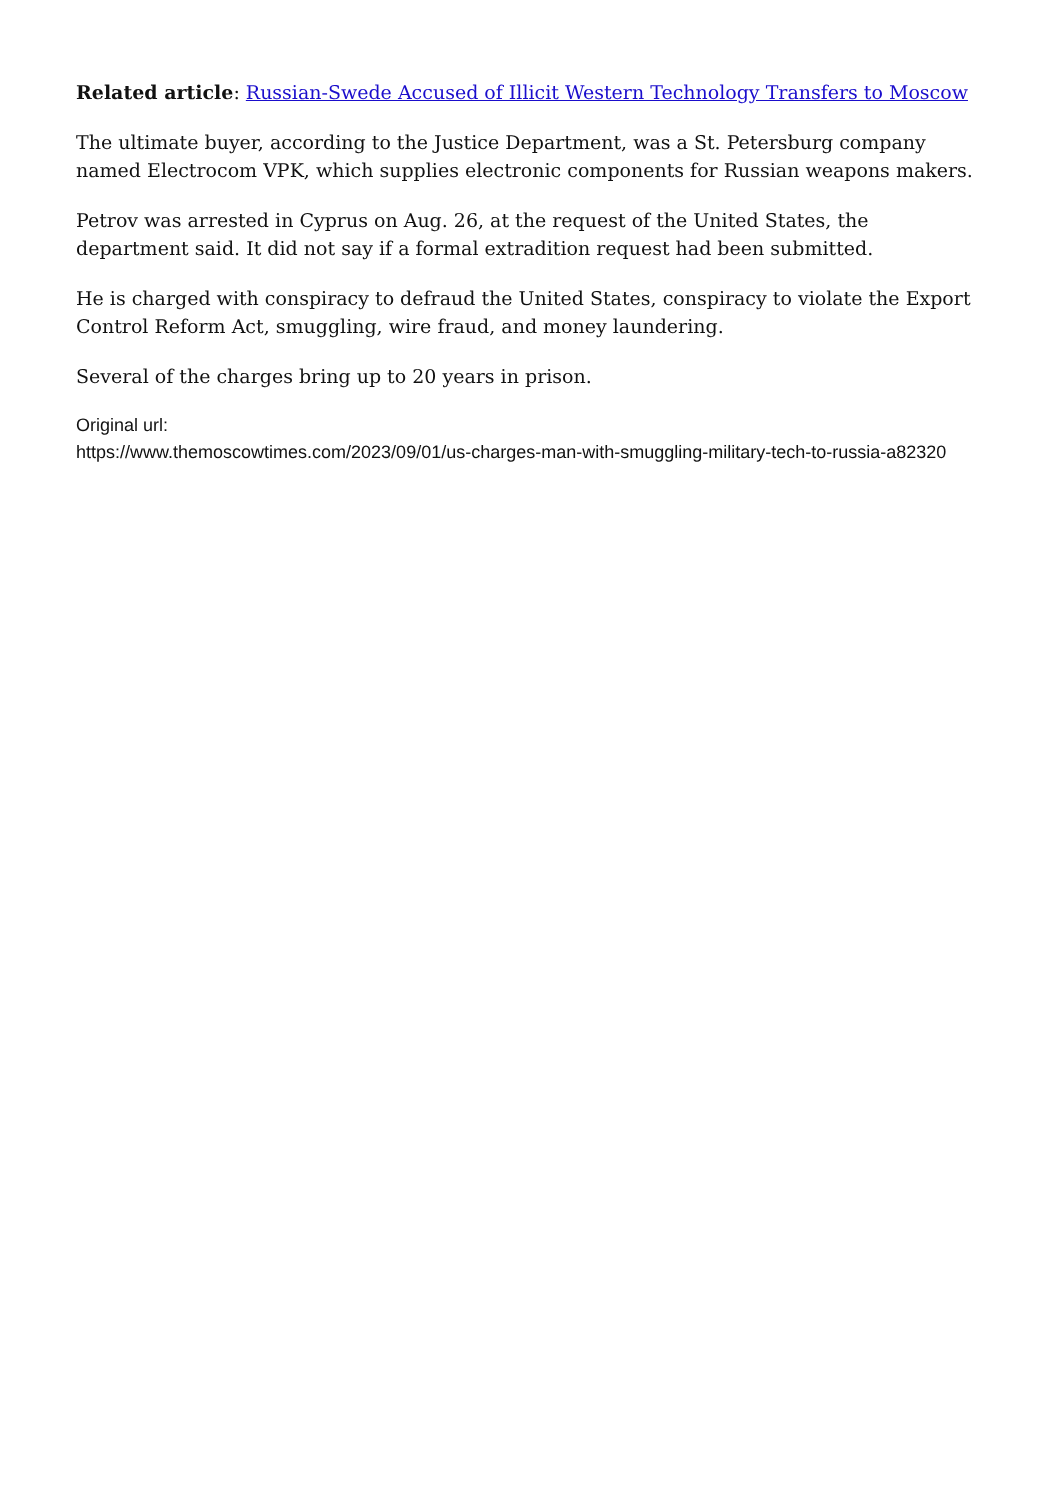Related article: Russian-Swede Accused of Illicit Western Technology Transfers to Moscow
The ultimate buyer, according to the Justice Department, was a St. Petersburg company named Electrocom VPK, which supplies electronic components for Russian weapons makers.
Petrov was arrested in Cyprus on Aug. 26, at the request of the United States, the department said. It did not say if a formal extradition request had been submitted.
He is charged with conspiracy to defraud the United States, conspiracy to violate the Export Control Reform Act, smuggling, wire fraud, and money laundering.
Several of the charges bring up to 20 years in prison.
Original url:
https://www.themoscowtimes.com/2023/09/01/us-charges-man-with-smuggling-military-tech-to-russia-a82320